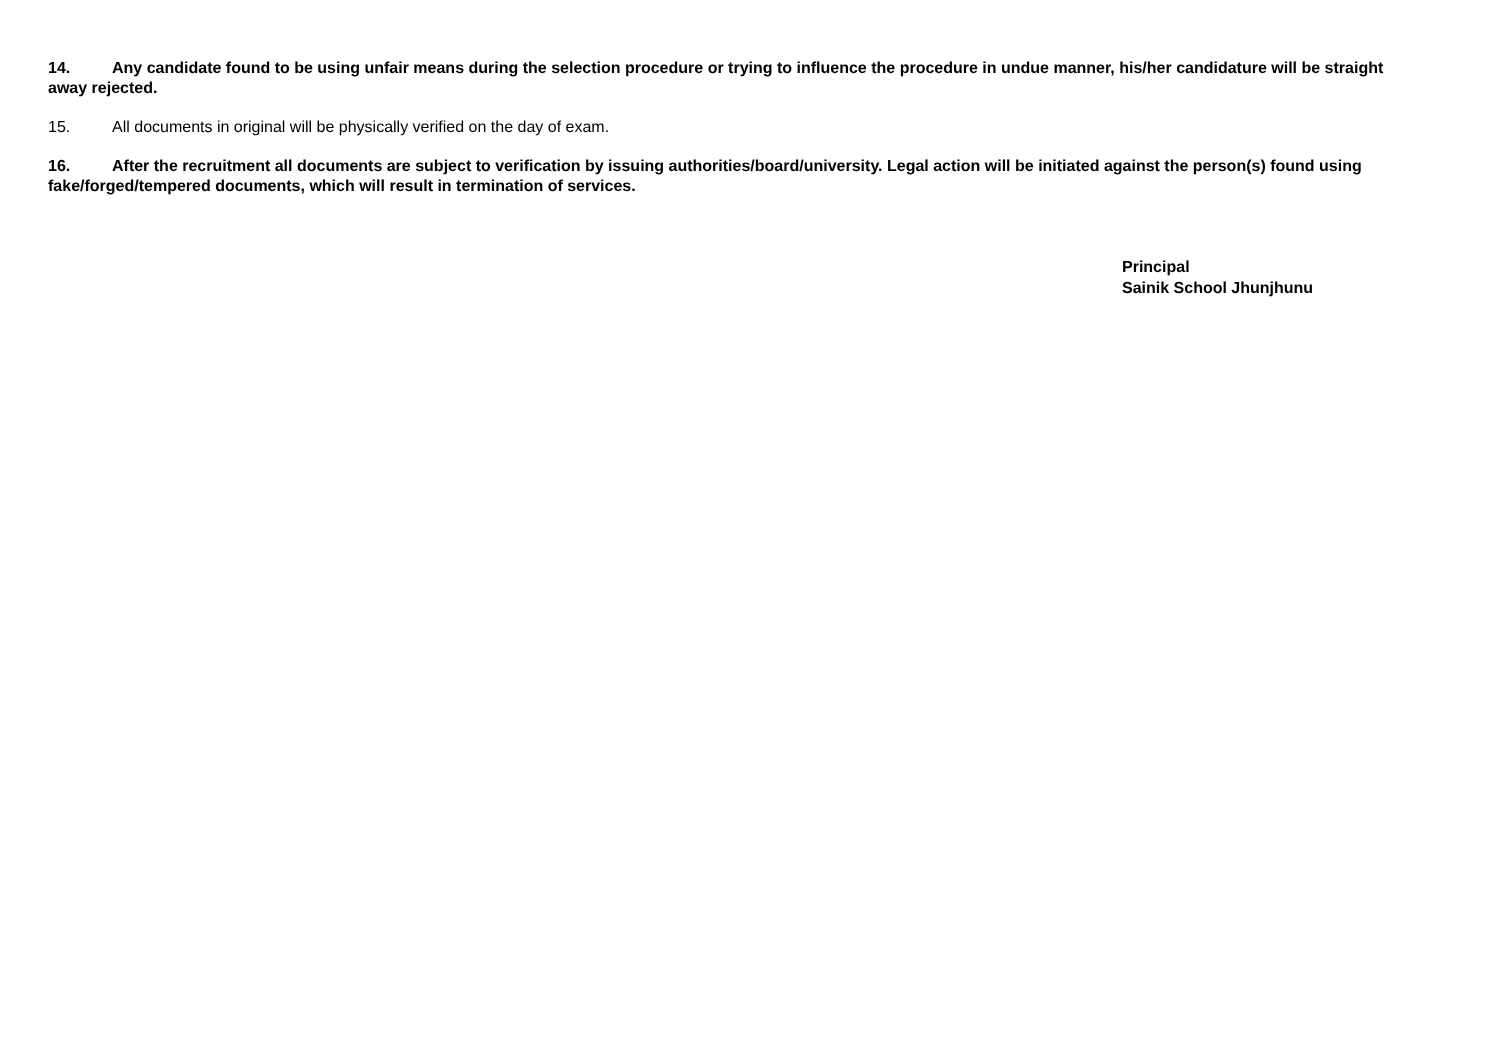14. Any candidate found to be using unfair means during the selection procedure or trying to influence the procedure in undue manner, his/her candidature will be straight away rejected.
15. All documents in original will be physically verified on the day of exam.
16. After the recruitment all documents are subject to verification by issuing authorities/board/university. Legal action will be initiated against the person(s) found using fake/forged/tempered documents, which will result in termination of services.
Principal
Sainik School Jhunjhunu